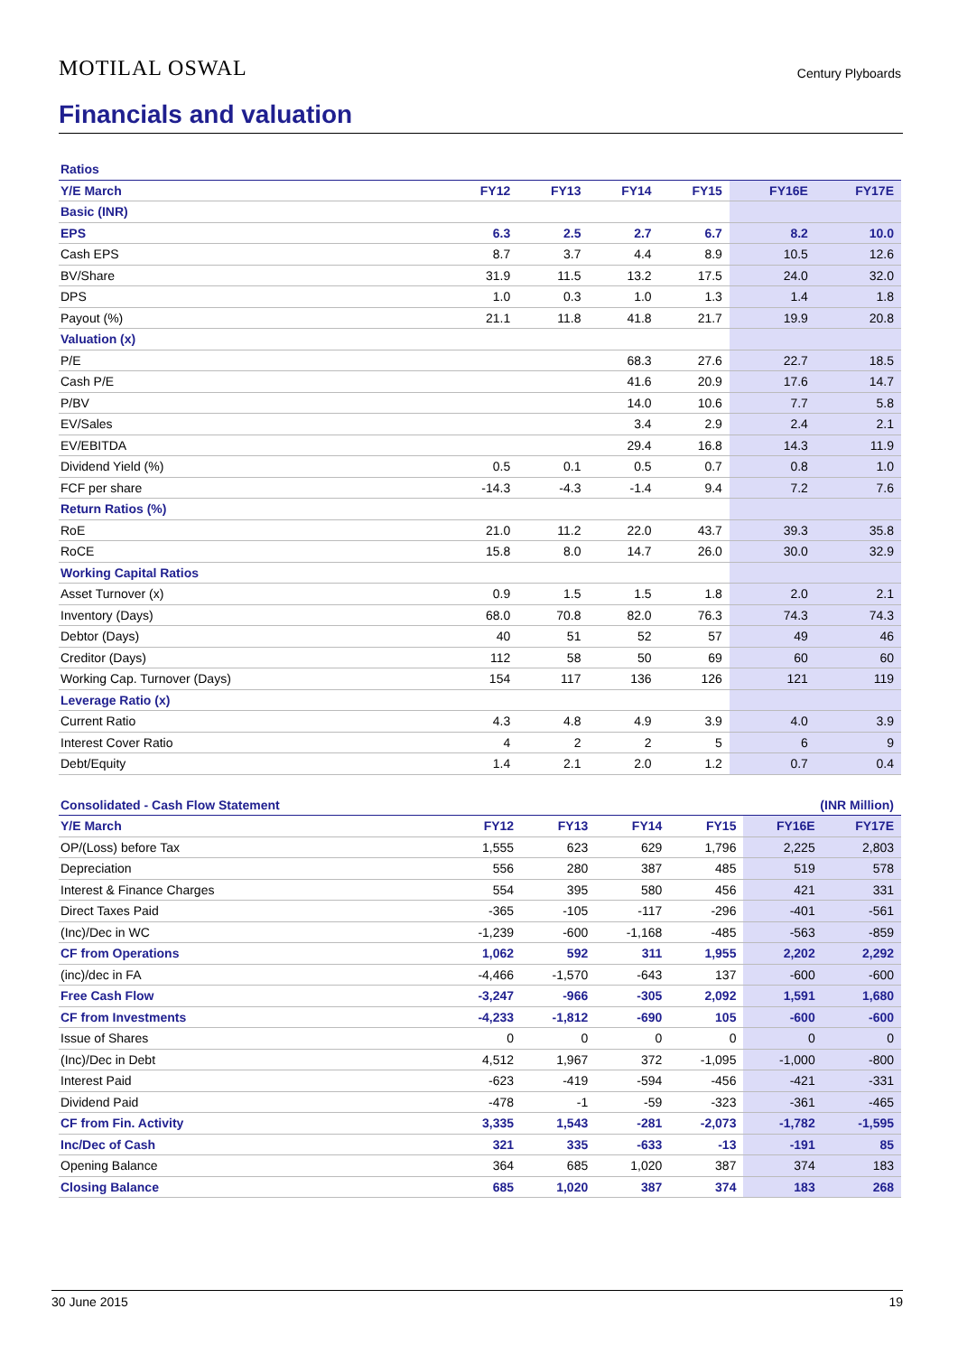MOTILAL OSWAL Century Plyboards
Financials and valuation
| Ratios | | | | | | |
| Y/E March | FY12 | FY13 | FY14 | FY15 | FY16E | FY17E |
| Basic (INR) | | | | | | |
| EPS | 6.3 | 2.5 | 2.7 | 6.7 | 8.2 | 10.0 |
| Cash EPS | 8.7 | 3.7 | 4.4 | 8.9 | 10.5 | 12.6 |
| BV/Share | 31.9 | 11.5 | 13.2 | 17.5 | 24.0 | 32.0 |
| DPS | 1.0 | 0.3 | 1.0 | 1.3 | 1.4 | 1.8 |
| Payout (%) | 21.1 | 11.8 | 41.8 | 21.7 | 19.9 | 20.8 |
| Valuation (x) | | | | | | |
| P/E | | | 68.3 | 27.6 | 22.7 | 18.5 |
| Cash P/E | | | 41.6 | 20.9 | 17.6 | 14.7 |
| P/BV | | | 14.0 | 10.6 | 7.7 | 5.8 |
| EV/Sales | | | 3.4 | 2.9 | 2.4 | 2.1 |
| EV/EBITDA | | | 29.4 | 16.8 | 14.3 | 11.9 |
| Dividend Yield (%) | 0.5 | 0.1 | 0.5 | 0.7 | 0.8 | 1.0 |
| FCF per share | -14.3 | -4.3 | -1.4 | 9.4 | 7.2 | 7.6 |
| Return Ratios (%) | | | | | | |
| RoE | 21.0 | 11.2 | 22.0 | 43.7 | 39.3 | 35.8 |
| RoCE | 15.8 | 8.0 | 14.7 | 26.0 | 30.0 | 32.9 |
| Working Capital Ratios | | | | | | |
| Asset Turnover (x) | 0.9 | 1.5 | 1.5 | 1.8 | 2.0 | 2.1 |
| Inventory (Days) | 68.0 | 70.8 | 82.0 | 76.3 | 74.3 | 74.3 |
| Debtor (Days) | 40 | 51 | 52 | 57 | 49 | 46 |
| Creditor (Days) | 112 | 58 | 50 | 69 | 60 | 60 |
| Working Cap. Turnover (Days) | 154 | 117 | 136 | 126 | 121 | 119 |
| Leverage Ratio (x) | | | | | | |
| Current Ratio | 4.3 | 4.8 | 4.9 | 3.9 | 4.0 | 3.9 |
| Interest Cover Ratio | 4 | 2 | 2 | 5 | 6 | 9 |
| Debt/Equity | 1.4 | 2.1 | 2.0 | 1.2 | 0.7 | 0.4 |
| Consolidated - Cash Flow Statement | | | | | (INR Million) | |
| Y/E March | FY12 | FY13 | FY14 | FY15 | FY16E | FY17E |
| OP/(Loss) before Tax | 1,555 | 623 | 629 | 1,796 | 2,225 | 2,803 |
| Depreciation | 556 | 280 | 387 | 485 | 519 | 578 |
| Interest & Finance Charges | 554 | 395 | 580 | 456 | 421 | 331 |
| Direct Taxes Paid | -365 | -105 | -117 | -296 | -401 | -561 |
| (Inc)/Dec in WC | -1,239 | -600 | -1,168 | -485 | -563 | -859 |
| CF from Operations | 1,062 | 592 | 311 | 1,955 | 2,202 | 2,292 |
| (inc)/dec in FA | -4,466 | -1,570 | -643 | 137 | -600 | -600 |
| Free Cash Flow | -3,247 | -966 | -305 | 2,092 | 1,591 | 1,680 |
| CF from Investments | -4,233 | -1,812 | -690 | 105 | -600 | -600 |
| Issue of Shares | 0 | 0 | 0 | 0 | 0 | 0 |
| (Inc)/Dec in Debt | 4,512 | 1,967 | 372 | -1,095 | -1,000 | -800 |
| Interest Paid | -623 | -419 | -594 | -456 | -421 | -331 |
| Dividend Paid | -478 | -1 | -59 | -323 | -361 | -465 |
| CF from Fin. Activity | 3,335 | 1,543 | -281 | -2,073 | -1,782 | -1,595 |
| Inc/Dec of Cash | 321 | 335 | -633 | -13 | -191 | 85 |
| Opening Balance | 364 | 685 | 1,020 | 387 | 374 | 183 |
| Closing Balance | 685 | 1,020 | 387 | 374 | 183 | 268 |
30 June 2015 19